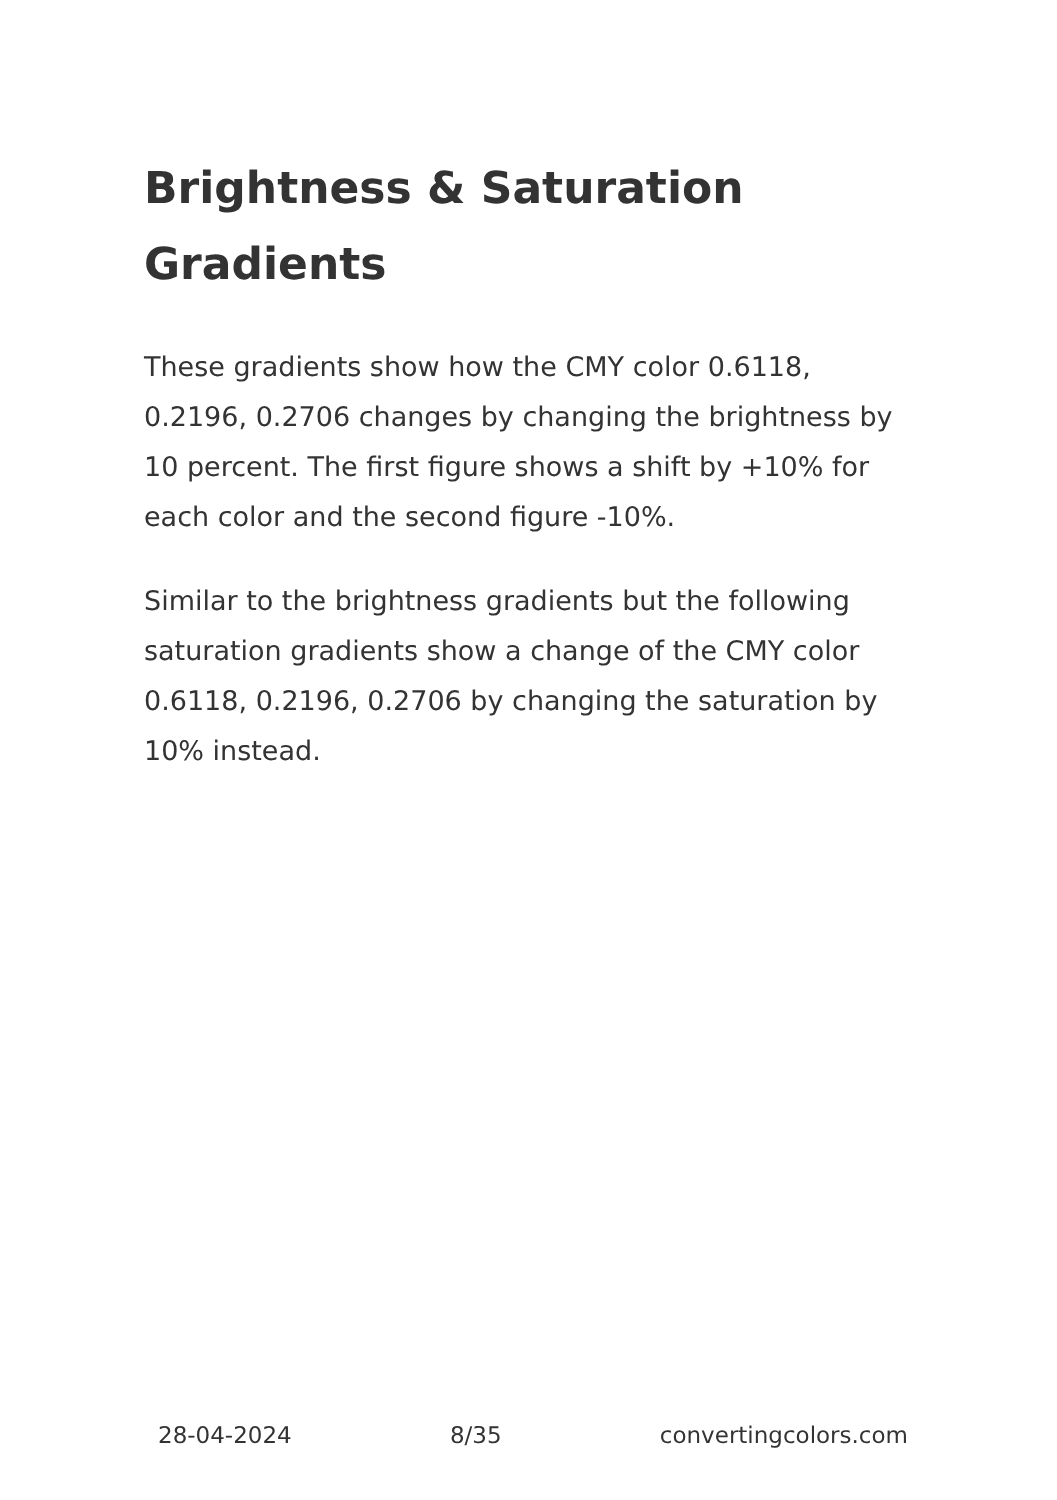Brightness & Saturation Gradients
These gradients show how the CMY color 0.6118, 0.2196, 0.2706 changes by changing the brightness by 10 percent. The first figure shows a shift by +10% for each color and the second figure -10%.
Similar to the brightness gradients but the following saturation gradients show a change of the CMY color 0.6118, 0.2196, 0.2706 by changing the saturation by 10% instead.
28-04-2024 8/35 convertingcolors.com